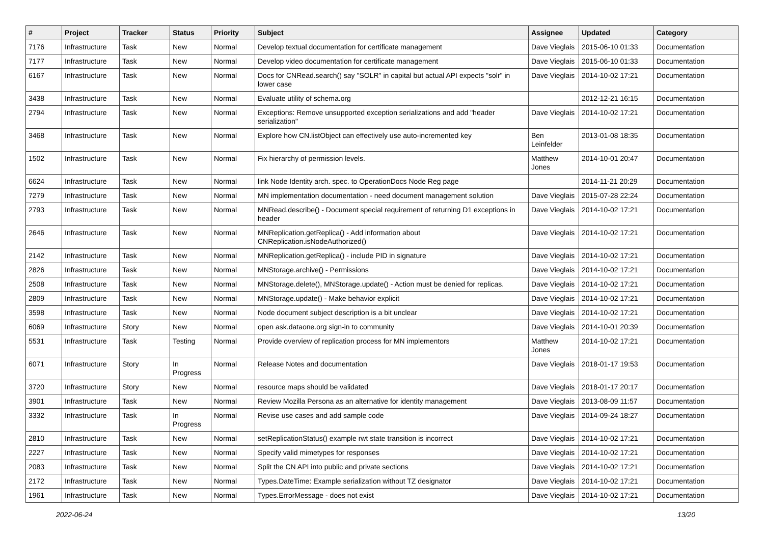| # | Project | Tracker | Status | Priority | Subject | Assignee | Updated | Category |
| --- | --- | --- | --- | --- | --- | --- | --- | --- |
| 7176 | Infrastructure | Task | New | Normal | Develop textual documentation for certificate management | Dave Vieglais | 2015-06-10 01:33 | Documentation |
| 7177 | Infrastructure | Task | New | Normal | Develop video documentation for certificate management | Dave Vieglais | 2015-06-10 01:33 | Documentation |
| 6167 | Infrastructure | Task | New | Normal | Docs for CNRead.search() say "SOLR" in capital but actual API expects "solr" in lower case | Dave Vieglais | 2014-10-02 17:21 | Documentation |
| 3438 | Infrastructure | Task | New | Normal | Evaluate utility of schema.org | | 2012-12-21 16:15 | Documentation |
| 2794 | Infrastructure | Task | New | Normal | Exceptions: Remove unsupported exception serializations and add "header serialization" | Dave Vieglais | 2014-10-02 17:21 | Documentation |
| 3468 | Infrastructure | Task | New | Normal | Explore how CN.listObject can effectively use auto-incremented key | Ben Leinfelder | 2013-01-08 18:35 | Documentation |
| 1502 | Infrastructure | Task | New | Normal | Fix hierarchy of permission levels. | Matthew Jones | 2014-10-01 20:47 | Documentation |
| 6624 | Infrastructure | Task | New | Normal | link Node Identity arch. spec. to OperationDocs Node Reg page | | 2014-11-21 20:29 | Documentation |
| 7279 | Infrastructure | Task | New | Normal | MN implementation documentation - need document management solution | Dave Vieglais | 2015-07-28 22:24 | Documentation |
| 2793 | Infrastructure | Task | New | Normal | MNRead.describe() - Document special requirement of returning D1 exceptions in header | Dave Vieglais | 2014-10-02 17:21 | Documentation |
| 2646 | Infrastructure | Task | New | Normal | MNReplication.getReplica() - Add information about CNReplication.isNodeAuthorized() | Dave Vieglais | 2014-10-02 17:21 | Documentation |
| 2142 | Infrastructure | Task | New | Normal | MNReplication.getReplica() - include PID in signature | Dave Vieglais | 2014-10-02 17:21 | Documentation |
| 2826 | Infrastructure | Task | New | Normal | MNStorage.archive() - Permissions | Dave Vieglais | 2014-10-02 17:21 | Documentation |
| 2508 | Infrastructure | Task | New | Normal | MNStorage.delete(), MNStorage.update() - Action must be denied for replicas. | Dave Vieglais | 2014-10-02 17:21 | Documentation |
| 2809 | Infrastructure | Task | New | Normal | MNStorage.update() - Make behavior explicit | Dave Vieglais | 2014-10-02 17:21 | Documentation |
| 3598 | Infrastructure | Task | New | Normal | Node document subject description is a bit unclear | Dave Vieglais | 2014-10-02 17:21 | Documentation |
| 6069 | Infrastructure | Story | New | Normal | open ask.dataone.org sign-in to community | Dave Vieglais | 2014-10-01 20:39 | Documentation |
| 5531 | Infrastructure | Task | Testing | Normal | Provide overview of replication process for MN implementors | Matthew Jones | 2014-10-02 17:21 | Documentation |
| 6071 | Infrastructure | Story | In Progress | Normal | Release Notes and documentation | Dave Vieglais | 2018-01-17 19:53 | Documentation |
| 3720 | Infrastructure | Story | New | Normal | resource maps should be validated | Dave Vieglais | 2018-01-17 20:17 | Documentation |
| 3901 | Infrastructure | Task | New | Normal | Review Mozilla Persona as an alternative for identity management | Dave Vieglais | 2013-08-09 11:57 | Documentation |
| 3332 | Infrastructure | Task | In Progress | Normal | Revise use cases and add sample code | Dave Vieglais | 2014-09-24 18:27 | Documentation |
| 2810 | Infrastructure | Task | New | Normal | setReplicationStatus() example rwt state transition is incorrect | Dave Vieglais | 2014-10-02 17:21 | Documentation |
| 2227 | Infrastructure | Task | New | Normal | Specify valid mimetypes for responses | Dave Vieglais | 2014-10-02 17:21 | Documentation |
| 2083 | Infrastructure | Task | New | Normal | Split the CN API into public and private sections | Dave Vieglais | 2014-10-02 17:21 | Documentation |
| 2172 | Infrastructure | Task | New | Normal | Types.DateTime: Example serialization without TZ designator | Dave Vieglais | 2014-10-02 17:21 | Documentation |
| 1961 | Infrastructure | Task | New | Normal | Types.ErrorMessage - does not exist | Dave Vieglais | 2014-10-02 17:21 | Documentation |
2022-06-24 13/20